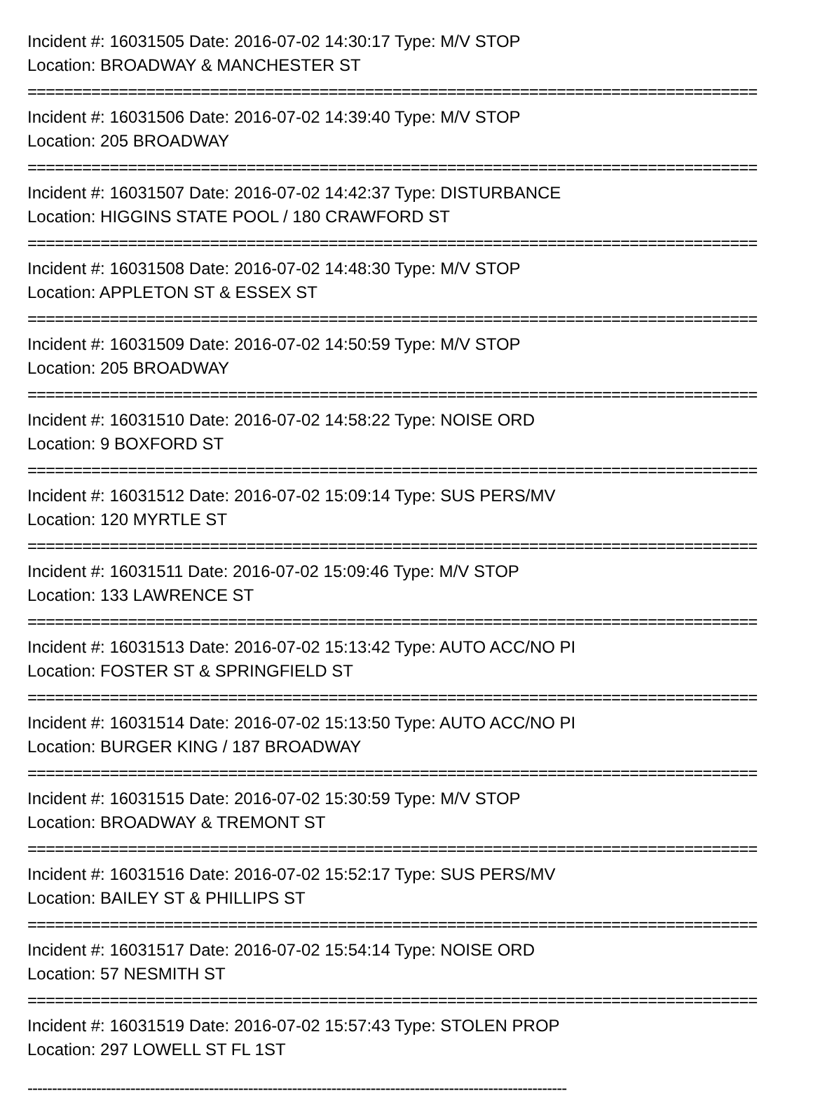Incident #: 16031505 Date: 2016-07-02 14:30:17 Type: M/V STOP
Location: BROADWAY & MANCHESTER ST
================================================================================
Incident #: 16031506 Date: 2016-07-02 14:39:40 Type: M/V STOP
Location: 205 BROADWAY
================================================================================
Incident #: 16031507 Date: 2016-07-02 14:42:37 Type: DISTURBANCE
Location: HIGGINS STATE POOL / 180 CRAWFORD ST
================================================================================
Incident #: 16031508 Date: 2016-07-02 14:48:30 Type: M/V STOP
Location: APPLETON ST & ESSEX ST
================================================================================
Incident #: 16031509 Date: 2016-07-02 14:50:59 Type: M/V STOP
Location: 205 BROADWAY
================================================================================
Incident #: 16031510 Date: 2016-07-02 14:58:22 Type: NOISE ORD
Location: 9 BOXFORD ST
================================================================================
Incident #: 16031512 Date: 2016-07-02 15:09:14 Type: SUS PERS/MV
Location: 120 MYRTLE ST
================================================================================
Incident #: 16031511 Date: 2016-07-02 15:09:46 Type: M/V STOP
Location: 133 LAWRENCE ST
================================================================================
Incident #: 16031513 Date: 2016-07-02 15:13:42 Type: AUTO ACC/NO PI
Location: FOSTER ST & SPRINGFIELD ST
================================================================================
Incident #: 16031514 Date: 2016-07-02 15:13:50 Type: AUTO ACC/NO PI
Location: BURGER KING / 187 BROADWAY
================================================================================
Incident #: 16031515 Date: 2016-07-02 15:30:59 Type: M/V STOP
Location: BROADWAY & TREMONT ST
================================================================================
Incident #: 16031516 Date: 2016-07-02 15:52:17 Type: SUS PERS/MV
Location: BAILEY ST & PHILLIPS ST
================================================================================
Incident #: 16031517 Date: 2016-07-02 15:54:14 Type: NOISE ORD
Location: 57 NESMITH ST
================================================================================
Incident #: 16031519 Date: 2016-07-02 15:57:43 Type: STOLEN PROP
Location: 297 LOWELL ST FL 1ST
--------------------------------------------------------------------------------------------------------------